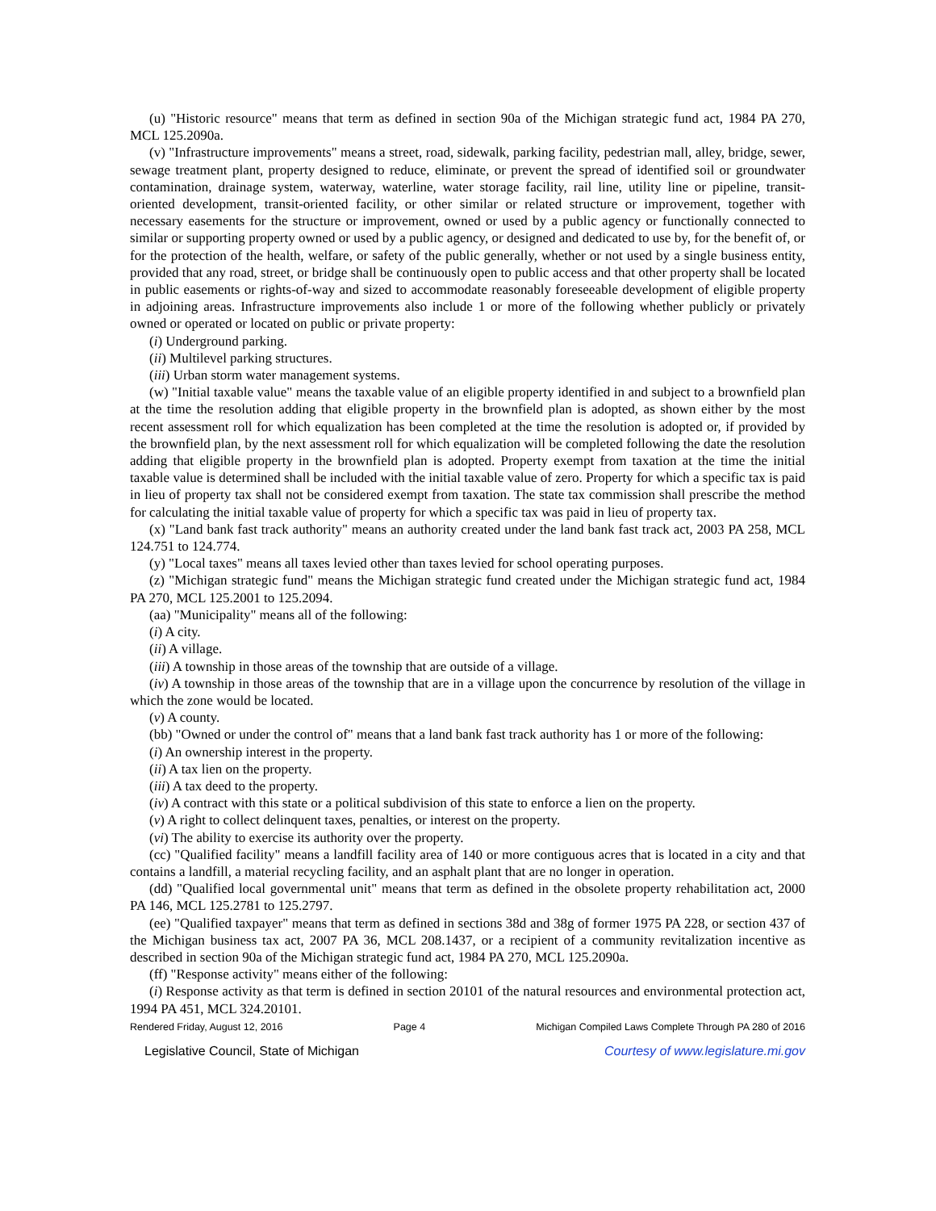(u) "Historic resource" means that term as defined in section 90a of the Michigan strategic fund act, 1984 PA 270, MCL 125.2090a.
(v) "Infrastructure improvements" means a street, road, sidewalk, parking facility, pedestrian mall, alley, bridge, sewer, sewage treatment plant, property designed to reduce, eliminate, or prevent the spread of identified soil or groundwater contamination, drainage system, waterway, waterline, water storage facility, rail line, utility line or pipeline, transit-oriented development, transit-oriented facility, or other similar or related structure or improvement, together with necessary easements for the structure or improvement, owned or used by a public agency or functionally connected to similar or supporting property owned or used by a public agency, or designed and dedicated to use by, for the benefit of, or for the protection of the health, welfare, or safety of the public generally, whether or not used by a single business entity, provided that any road, street, or bridge shall be continuously open to public access and that other property shall be located in public easements or rights-of-way and sized to accommodate reasonably foreseeable development of eligible property in adjoining areas. Infrastructure improvements also include 1 or more of the following whether publicly or privately owned or operated or located on public or private property:
(i) Underground parking.
(ii) Multilevel parking structures.
(iii) Urban storm water management systems.
(w) "Initial taxable value" means the taxable value of an eligible property identified in and subject to a brownfield plan at the time the resolution adding that eligible property in the brownfield plan is adopted, as shown either by the most recent assessment roll for which equalization has been completed at the time the resolution is adopted or, if provided by the brownfield plan, by the next assessment roll for which equalization will be completed following the date the resolution adding that eligible property in the brownfield plan is adopted. Property exempt from taxation at the time the initial taxable value is determined shall be included with the initial taxable value of zero. Property for which a specific tax is paid in lieu of property tax shall not be considered exempt from taxation. The state tax commission shall prescribe the method for calculating the initial taxable value of property for which a specific tax was paid in lieu of property tax.
(x) "Land bank fast track authority" means an authority created under the land bank fast track act, 2003 PA 258, MCL 124.751 to 124.774.
(y) "Local taxes" means all taxes levied other than taxes levied for school operating purposes.
(z) "Michigan strategic fund" means the Michigan strategic fund created under the Michigan strategic fund act, 1984 PA 270, MCL 125.2001 to 125.2094.
(aa) "Municipality" means all of the following:
(i) A city.
(ii) A village.
(iii) A township in those areas of the township that are outside of a village.
(iv) A township in those areas of the township that are in a village upon the concurrence by resolution of the village in which the zone would be located.
(v) A county.
(bb) "Owned or under the control of" means that a land bank fast track authority has 1 or more of the following:
(i) An ownership interest in the property.
(ii) A tax lien on the property.
(iii) A tax deed to the property.
(iv) A contract with this state or a political subdivision of this state to enforce a lien on the property.
(v) A right to collect delinquent taxes, penalties, or interest on the property.
(vi) The ability to exercise its authority over the property.
(cc) "Qualified facility" means a landfill facility area of 140 or more contiguous acres that is located in a city and that contains a landfill, a material recycling facility, and an asphalt plant that are no longer in operation.
(dd) "Qualified local governmental unit" means that term as defined in the obsolete property rehabilitation act, 2000 PA 146, MCL 125.2781 to 125.2797.
(ee) "Qualified taxpayer" means that term as defined in sections 38d and 38g of former 1975 PA 228, or section 437 of the Michigan business tax act, 2007 PA 36, MCL 208.1437, or a recipient of a community revitalization incentive as described in section 90a of the Michigan strategic fund act, 1984 PA 270, MCL 125.2090a.
(ff) "Response activity" means either of the following:
(i) Response activity as that term is defined in section 20101 of the natural resources and environmental protection act, 1994 PA 451, MCL 324.20101.
Rendered Friday, August 12, 2016 Page 4 Michigan Compiled Laws Complete Through PA 280 of 2016
Legislative Council, State of Michigan Courtesy of www.legislature.mi.gov